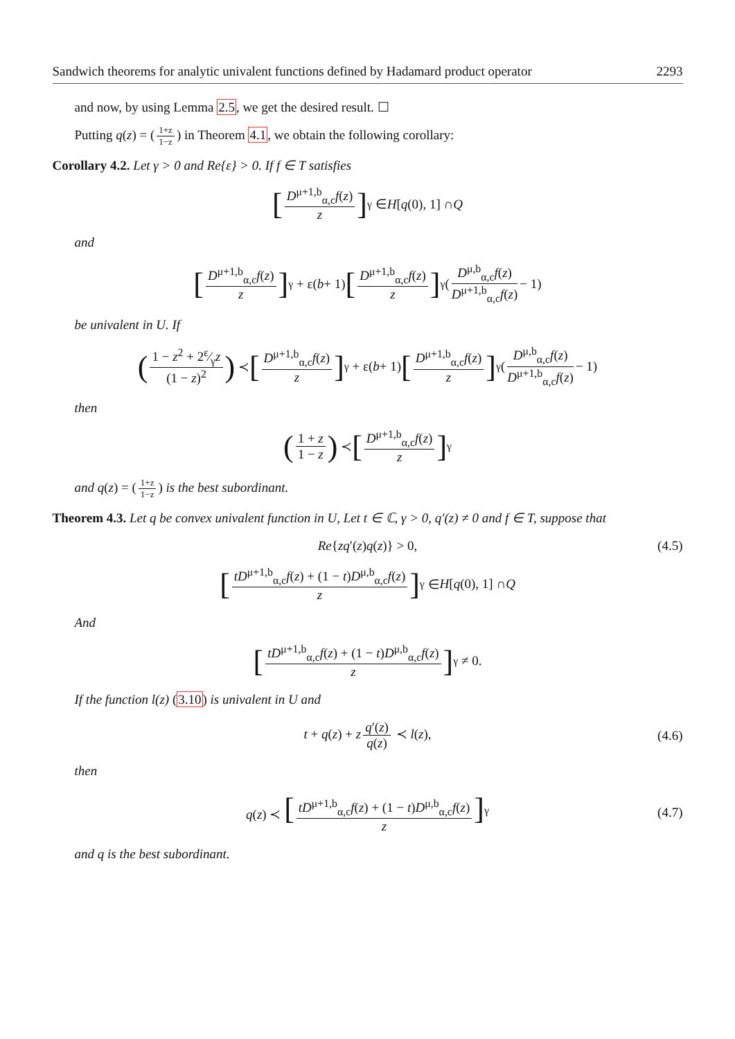Sandwich theorems for analytic univalent functions defined by Hadamard product operator 2293
and now, by using Lemma 2.5, we get the desired result. ☐
Putting q(z) = (1+z 1−z) in Theorem 4.1, we obtain the following corollary:
Corollary 4.2. Let γ > 0 and Re{ε} > 0. If f ∈ T satisfies
[D<sup>μ+1,b</sup><sub>α,c</sub>f(z) z]<sup>γ</sup> ∈ H [q (0), 1] ∩ Q
and
[D<sup>μ+1,b</sup><sub>α,c</sub>f(z) z]<sup>γ</sup> + ε(b + 1) [D<sup>μ+1,b</sup><sub>α,c</sub>f(z) z]<sup>γ</sup> (D<sup>μ,b</sup><sub>α,c</sub>f(z) D<sup>μ+1,b</sup><sub>α,c</sub>f(z) − 1)
be univalent in U. If
(1 − z<sup>2</sup> + 2ε⁄γz (1 − z)<sup>2</sup>) ≺ [D<sup>μ+1,b</sup><sub>α,c</sub>f(z) z]<sup>γ</sup> + ε(b + 1) [D<sup>μ+1,b</sup><sub>α,c</sub>f(z) z]<sup>γ</sup> (D<sup>μ,b</sup><sub>α,c</sub>f(z) D<sup>μ+1,b</sup><sub>α,c</sub>f(z) − 1)
then
(1 + z 1 − z) ≺ [D<sup>μ+1,b</sup><sub>α,c</sub>f(z) z]<sup>γ</sup>
and q(z) = (1+z 1−z) is the best subordinant.
Theorem 4.3. Let q be convex univalent function in U, Let t ∈ ℂ, γ > 0, q′(z) ≠ 0 and f ∈ T, suppose that
Re{zq′(z)q(z)} > 0, (4.5)
[tD<sup>μ+1,b</sup><sub>α,c</sub>f(z) + (1 − t)D<sup>μ,b</sup><sub>α,c</sub>f(z) z]<sup>γ</sup> ∈ H [q (0), 1] ∩ Q
And
[tD<sup>μ+1,b</sup><sub>α,c</sub>f(z) + (1 − t)D<sup>μ,b</sup><sub>α,c</sub>f(z) z]<sup>γ</sup> ≠ 0.
If the function l(z) (3.10) is univalent in U and
t + q(z) + z q′(z) q(z) ≺ l(z), (4.6)
then
q(z) ≺ [tD<sup>μ+1,b</sup><sub>α,c</sub>f(z) + (1 − t)D<sup>μ,b</sup><sub>α,c</sub>f(z) z]<sup>γ</sup> (4.7)
and q is the best subordinant.